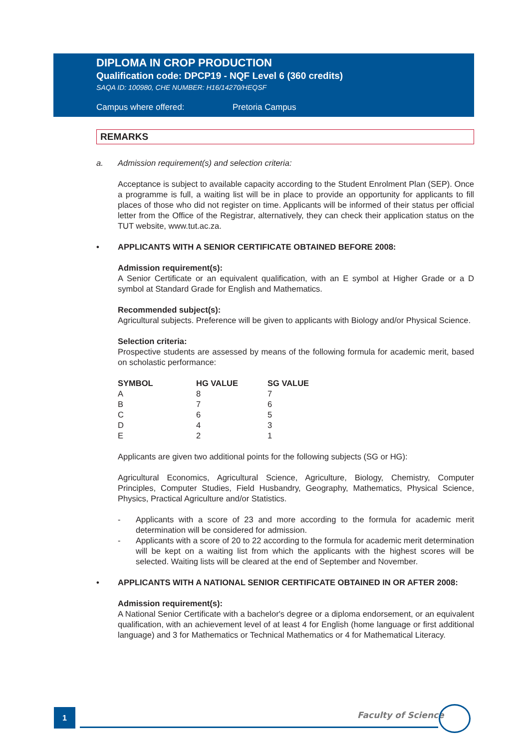DIPLOMA IN CROP PRODUCTION
Qualification code: DPCP19 - NQF Level 6 (360 credits)
SAQA ID: 100980, CHE NUMBER: H16/14270/HEQSF
Campus where offered: Pretoria Campus
REMARKS
a. Admission requirement(s) and selection criteria:
Acceptance is subject to available capacity according to the Student Enrolment Plan (SEP). Once a programme is full, a waiting list will be in place to provide an opportunity for applicants to fill places of those who did not register on time. Applicants will be informed of their status per official letter from the Office of the Registrar, alternatively, they can check their application status on the TUT website, www.tut.ac.za.
• APPLICANTS WITH A SENIOR CERTIFICATE OBTAINED BEFORE 2008:
Admission requirement(s):
A Senior Certificate or an equivalent qualification, with an E symbol at Higher Grade or a D symbol at Standard Grade for English and Mathematics.
Recommended subject(s):
Agricultural subjects. Preference will be given to applicants with Biology and/or Physical Science.
Selection criteria:
Prospective students are assessed by means of the following formula for academic merit, based on scholastic performance:
| SYMBOL | HG VALUE | SG VALUE |
| --- | --- | --- |
| A | 8 | 7 |
| B | 7 | 6 |
| C | 6 | 5 |
| D | 4 | 3 |
| E | 2 | 1 |
Applicants are given two additional points for the following subjects (SG or HG):
Agricultural Economics, Agricultural Science, Agriculture, Biology, Chemistry, Computer Principles, Computer Studies, Field Husbandry, Geography, Mathematics, Physical Science, Physics, Practical Agriculture and/or Statistics.
- Applicants with a score of 23 and more according to the formula for academic merit determination will be considered for admission.
- Applicants with a score of 20 to 22 according to the formula for academic merit determination will be kept on a waiting list from which the applicants with the highest scores will be selected. Waiting lists will be cleared at the end of September and November.
• APPLICANTS WITH A NATIONAL SENIOR CERTIFICATE OBTAINED IN OR AFTER 2008:
Admission requirement(s):
A National Senior Certificate with a bachelor's degree or a diploma endorsement, or an equivalent qualification, with an achievement level of at least 4 for English (home language or first additional language) and 3 for Mathematics or Technical Mathematics or 4 for Mathematical Literacy.
1 Faculty of Science